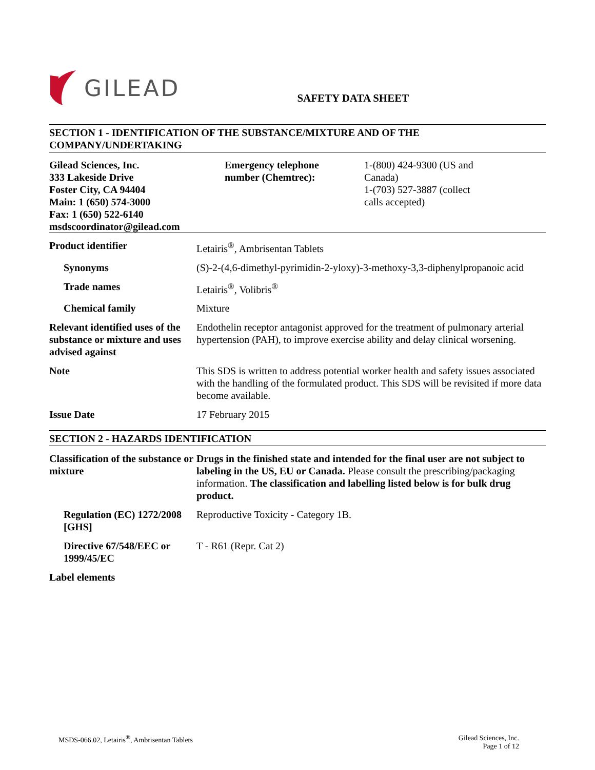GILEAD
SAFETY DATA SHEET
SECTION 1 - IDENTIFICATION OF THE SUBSTANCE/MIXTURE AND OF THE COMPANY/UNDERTAKING
| Gilead Sciences, Inc. 333 Lakeside Drive Foster City, CA 94404 Main: 1 (650) 574-3000 Fax: 1 (650) 522-6140 msdscoordinator@gilead.com | Emergency telephone number (Chemtrec): | 1-(800) 424-9300 (US and Canada) 1-(703) 527-3887 (collect calls accepted) |
| Product identifier | Letairis<sup>®</sup>, Ambrisentan Tablets |
| Synonyms | (S)-2-(4,6-dimethyl-pyrimidin-2-yloxy)-3-methoxy-3,3-diphenylpropanoic acid |
| Trade names | Letairis<sup>®</sup>, Volibris<sup>®</sup> |
| Chemical family | Mixture |
| Relevant identified uses of the substance or mixture and uses advised against | Endothelin receptor antagonist approved for the treatment of pulmonary arterial hypertension (PAH), to improve exercise ability and delay clinical worsening. |
| Note | This SDS is written to address potential worker health and safety issues associated with the handling of the formulated product. This SDS will be revisited if more data become available. |
| Issue Date | 17 February 2015 |
SECTION 2 - HAZARDS IDENTIFICATION
| Classification of the substance or mixture | Drugs in the finished state and intended for the final user are not subject to labeling in the US, EU or Canada. Please consult the prescribing/packaging information. The classification and labelling listed below is for bulk drug product. |
| Regulation (EC) 1272/2008 [GHS] | Reproductive Toxicity - Category 1B. |
| Directive 67/548/EEC or 1999/45/EC | T - R61 (Repr. Cat 2) |
| Label elements | |
MSDS-066.02, Letairis<sup>®</sup>, Ambrisentan Tablets
Gilead Sciences, Inc.
Page 1 of 12